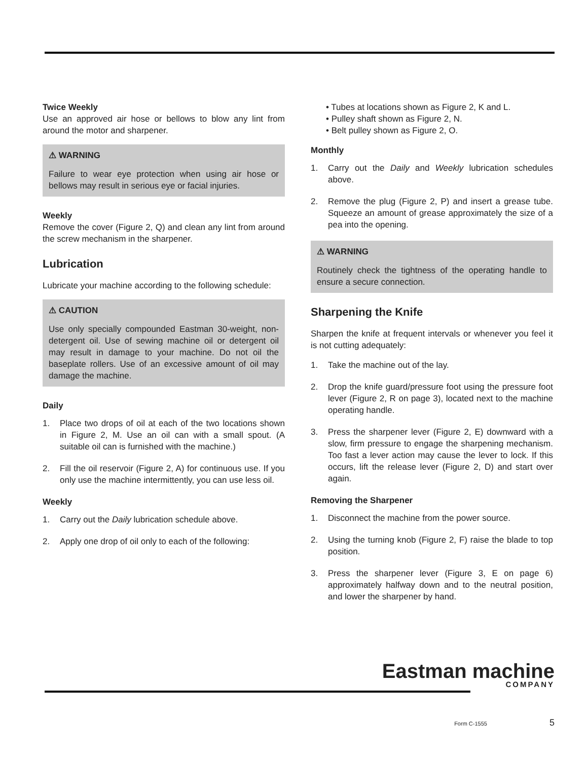Twice Weekly
Use an approved air hose or bellows to blow any lint from around the motor and sharpener.
⚠ WARNING
Failure to wear eye protection when using air hose or bellows may result in serious eye or facial injuries.
Weekly
Remove the cover (Figure 2, Q) and clean any lint from around the screw mechanism in the sharpener.
Lubrication
Lubricate your machine according to the following schedule:
⚠ CAUTION
Use only specially compounded Eastman 30-weight, non-detergent oil. Use of sewing machine oil or detergent oil may result in damage to your machine. Do not oil the baseplate rollers. Use of an excessive amount of oil may damage the machine.
Daily
1. Place two drops of oil at each of the two locations shown in Figure 2, M. Use an oil can with a small spout. (A suitable oil can is furnished with the machine.)
2. Fill the oil reservoir (Figure 2, A) for continuous use. If you only use the machine intermittently, you can use less oil.
Weekly
1. Carry out the Daily lubrication schedule above.
2. Apply one drop of oil only to each of the following:
• Tubes at locations shown as Figure 2, K and L.
• Pulley shaft shown as Figure 2, N.
• Belt pulley shown as Figure 2, O.
Monthly
1. Carry out the Daily and Weekly lubrication schedules above.
2. Remove the plug (Figure 2, P) and insert a grease tube. Squeeze an amount of grease approximately the size of a pea into the opening.
⚠ WARNING
Routinely check the tightness of the operating handle to ensure a secure connection.
Sharpening the Knife
Sharpen the knife at frequent intervals or whenever you feel it is not cutting adequately:
1. Take the machine out of the lay.
2. Drop the knife guard/pressure foot using the pressure foot lever (Figure 2, R on page 3), located next to the machine operating handle.
3. Press the sharpener lever (Figure 2, E) downward with a slow, firm pressure to engage the sharpening mechanism. Too fast a lever action may cause the lever to lock. If this occurs, lift the release lever (Figure 2, D) and start over again.
Removing the Sharpener
1. Disconnect the machine from the power source.
2. Using the turning knob (Figure 2, F) raise the blade to top position.
3. Press the sharpener lever (Figure 3, E on page 6) approximately halfway down and to the neutral position, and lower the sharpener by hand.
Eastman machine
COMPANY
Form C-1555 5